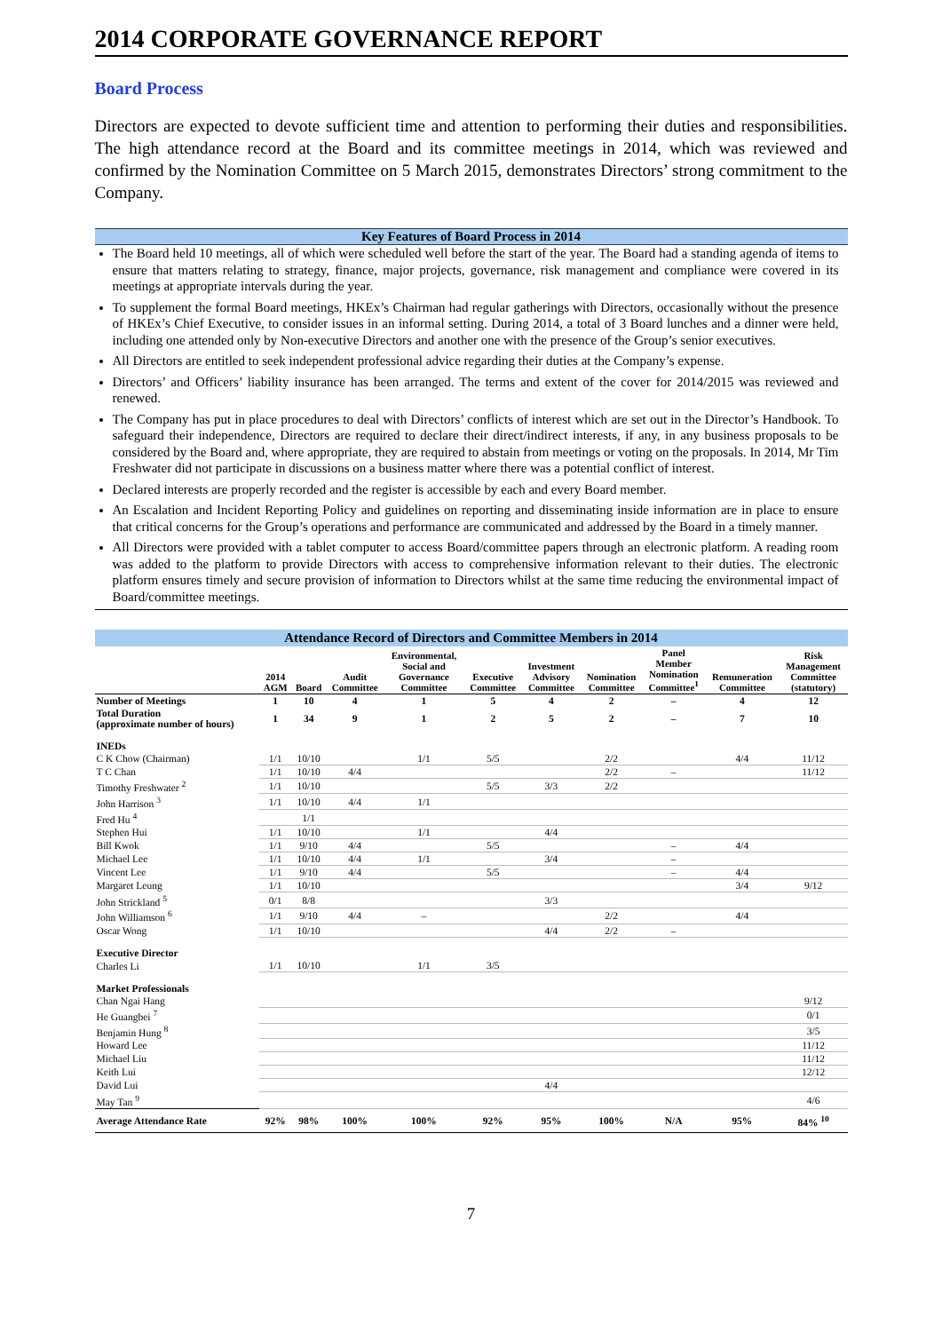2014 CORPORATE GOVERNANCE REPORT
Board Process
Directors are expected to devote sufficient time and attention to performing their duties and responsibilities. The high attendance record at the Board and its committee meetings in 2014, which was reviewed and confirmed by the Nomination Committee on 5 March 2015, demonstrates Directors’ strong commitment to the Company.
Key Features of Board Process in 2014
The Board held 10 meetings, all of which were scheduled well before the start of the year. The Board had a standing agenda of items to ensure that matters relating to strategy, finance, major projects, governance, risk management and compliance were covered in its meetings at appropriate intervals during the year.
To supplement the formal Board meetings, HKEx’s Chairman had regular gatherings with Directors, occasionally without the presence of HKEx’s Chief Executive, to consider issues in an informal setting. During 2014, a total of 3 Board lunches and a dinner were held, including one attended only by Non-executive Directors and another one with the presence of the Group’s senior executives.
All Directors are entitled to seek independent professional advice regarding their duties at the Company’s expense.
Directors’ and Officers’ liability insurance has been arranged. The terms and extent of the cover for 2014/2015 was reviewed and renewed.
The Company has put in place procedures to deal with Directors’ conflicts of interest which are set out in the Director’s Handbook. To safeguard their independence, Directors are required to declare their direct/indirect interests, if any, in any business proposals to be considered by the Board and, where appropriate, they are required to abstain from meetings or voting on the proposals. In 2014, Mr Tim Freshwater did not participate in discussions on a business matter where there was a potential conflict of interest.
Declared interests are properly recorded and the register is accessible by each and every Board member.
An Escalation and Incident Reporting Policy and guidelines on reporting and disseminating inside information are in place to ensure that critical concerns for the Group’s operations and performance are communicated and addressed by the Board in a timely manner.
All Directors were provided with a tablet computer to access Board/committee papers through an electronic platform. A reading room was added to the platform to provide Directors with access to comprehensive information relevant to their duties. The electronic platform ensures timely and secure provision of information to Directors whilst at the same time reducing the environmental impact of Board/committee meetings.
| Attendance Record of Directors and Committee Members in 2014 | | | | | | | | | | |
| | 2014 AGM | Board | Audit Committee | Environmental, Social and Governance Committee | Executive Committee | Investment Advisory Committee | Nomination Committee | Panel Member Nomination Committee<sup>1</sup> | Remuneration Committee | Risk Management Committee (statutory) |
| Number of Meetings | 1 | 10 | 4 | 1 | 5 | 4 | 2 | – | 4 | 12 |
| Total Duration (approximate number of hours) | 1 | 34 | 9 | 1 | 2 | 5 | 2 | – | 7 | 10 |
| INEDs | | | | | | | | | | |
| C K Chow (Chairman) | 1/1 | 10/10 | | 1/1 | 5/5 | | 2/2 | | 4/4 | 11/12 |
| T C Chan | 1/1 | 10/10 | 4/4 | | | | 2/2 | – | | 11/12 |
| Timothy Freshwater <sup>2</sup> | 1/1 | 10/10 | | | 5/5 | 3/3 | 2/2 | | | |
| John Harrison <sup>3</sup> | 1/1 | 10/10 | 4/4 | 1/1 | | | | | | |
| Fred Hu <sup>4</sup> | | 1/1 | | | | | | | | |
| Stephen Hui | 1/1 | 10/10 | | 1/1 | | 4/4 | | | | |
| Bill Kwok | 1/1 | 9/10 | 4/4 | | 5/5 | | | – | 4/4 | |
| Michael Lee | 1/1 | 10/10 | 4/4 | 1/1 | | 3/4 | | – | | |
| Vincent Lee | 1/1 | 9/10 | 4/4 | | 5/5 | | | – | 4/4 | |
| Margaret Leung | 1/1 | 10/10 | | | | | | | 3/4 | 9/12 |
| John Strickland <sup>5</sup> | 0/1 | 8/8 | | | | 3/3 | | | | |
| John Williamson <sup>6</sup> | 1/1 | 9/10 | 4/4 | – | | | 2/2 | | 4/4 | |
| Oscar Wong | 1/1 | 10/10 | | | | 4/4 | 2/2 | – | | |
| Executive Director | | | | | | | | | | |
| Charles Li | 1/1 | 10/10 | | 1/1 | 3/5 | | | | | |
| Market Professionals | | | | | | | | | | |
| Chan Ngai Hang | | | | | | | | | | 9/12 |
| He Guangbei <sup>7</sup> | | | | | | | | | | 0/1 |
| Benjamin Hung <sup>8</sup> | | | | | | | | | | 3/5 |
| Howard Lee | | | | | | | | | | 11/12 |
| Michael Liu | | | | | | | | | | 11/12 |
| Keith Lui | | | | | | | | | | 12/12 |
| David Lui | | | | | | 4/4 | | | | |
| May Tan <sup>9</sup> | | | | | | | | | | 4/6 |
| Average Attendance Rate | 92% | 98% | 100% | 100% | 92% | 95% | 100% | N/A | 95% | 84% <sup>10</sup> |
7